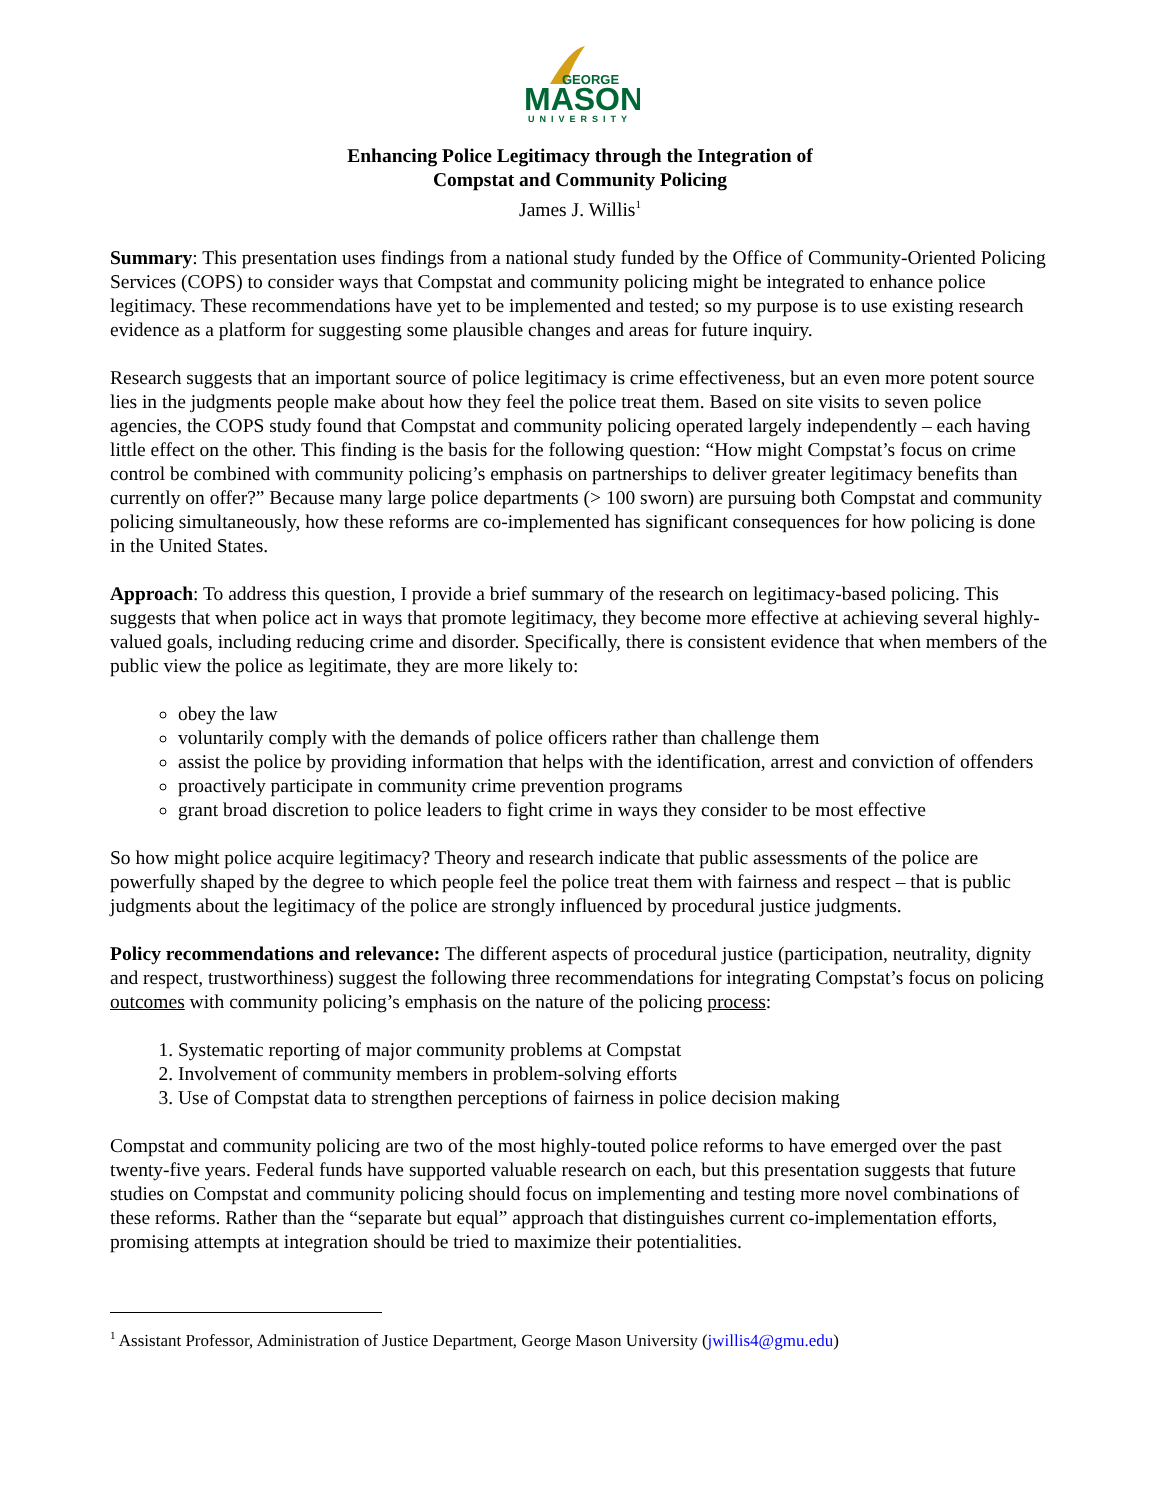GEORGE
MASON
UNIVERSITY
Enhancing Police Legitimacy through the Integration of
Compstat and Community Policing
James J. Willis<sup>1</sup>
Summary: This presentation uses findings from a national study funded by the Office of Community-Oriented Policing Services (COPS) to consider ways that Compstat and community policing might be integrated to enhance police legitimacy. These recommendations have yet to be implemented and tested; so my purpose is to use existing research evidence as a platform for suggesting some plausible changes and areas for future inquiry.
Research suggests that an important source of police legitimacy is crime effectiveness, but an even more potent source lies in the judgments people make about how they feel the police treat them. Based on site visits to seven police agencies, the COPS study found that Compstat and community policing operated largely independently – each having little effect on the other. This finding is the basis for the following question: “How might Compstat’s focus on crime control be combined with community policing’s emphasis on partnerships to deliver greater legitimacy benefits than currently on offer?” Because many large police departments (> 100 sworn) are pursuing both Compstat and community policing simultaneously, how these reforms are co-implemented has significant consequences for how policing is done in the United States.
Approach: To address this question, I provide a brief summary of the research on legitimacy-based policing. This suggests that when police act in ways that promote legitimacy, they become more effective at achieving several highly-valued goals, including reducing crime and disorder. Specifically, there is consistent evidence that when members of the public view the police as legitimate, they are more likely to:
obey the law
voluntarily comply with the demands of police officers rather than challenge them
assist the police by providing information that helps with the identification, arrest and conviction of offenders
proactively participate in community crime prevention programs
grant broad discretion to police leaders to fight crime in ways they consider to be most effective
So how might police acquire legitimacy? Theory and research indicate that public assessments of the police are powerfully shaped by the degree to which people feel the police treat them with fairness and respect – that is public judgments about the legitimacy of the police are strongly influenced by procedural justice judgments.
Policy recommendations and relevance: The different aspects of procedural justice (participation, neutrality, dignity and respect, trustworthiness) suggest the following three recommendations for integrating Compstat’s focus on policing outcomes with community policing’s emphasis on the nature of the policing process:
1. Systematic reporting of major community problems at Compstat
2. Involvement of community members in problem-solving efforts
3. Use of Compstat data to strengthen perceptions of fairness in police decision making
Compstat and community policing are two of the most highly-touted police reforms to have emerged over the past twenty-five years. Federal funds have supported valuable research on each, but this presentation suggests that future studies on Compstat and community policing should focus on implementing and testing more novel combinations of these reforms. Rather than the “separate but equal” approach that distinguishes current co-implementation efforts, promising attempts at integration should be tried to maximize their potentialities.
<sup>1</sup> Assistant Professor, Administration of Justice Department, George Mason University (jwillis4@gmu.edu)